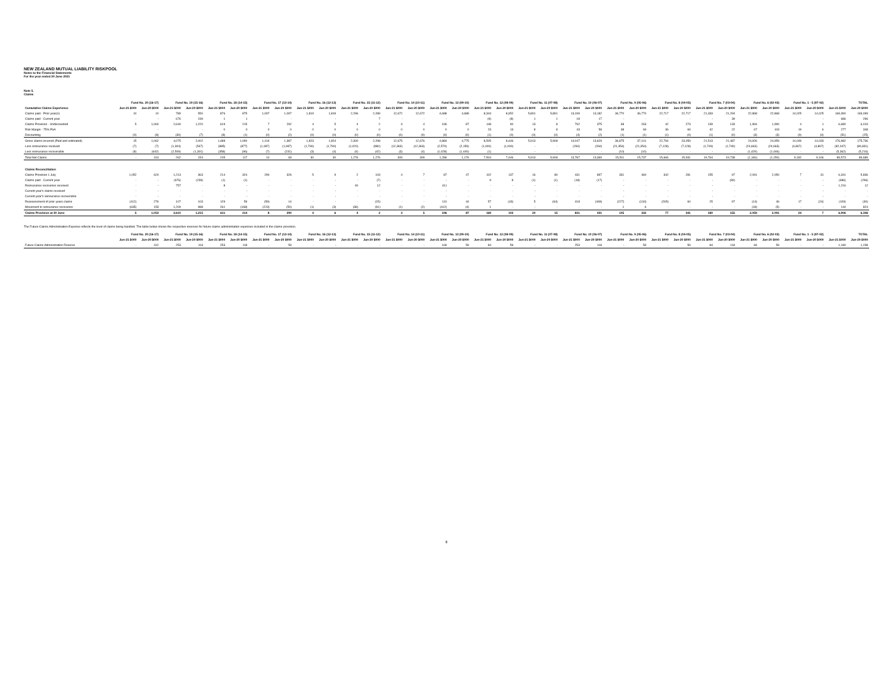NEW ZEALAND MUTUAL LIABILITY RISKPOOL
Notes to the Financial Statements
For the year ended 30 June 2021
Note 5.
Claims
| | Fund No. 20 (16-17) | | Fund No. 19 (15-16) | | Fund No. 18 (14-15) | | Fund No. 17 (13-14) | | Fund No. 16 (12-13) | | Fund No. 15 (11-12) | | Fund No. 14 (10-11) | | Fund No. 13 (09-10) | | Fund No. 12 (08-09) | | Fund No. 11 (07-08) | | Fund No. 10 (06-07) | | Fund No. 9 (05-06) | | Fund No. 8 (04-05) | | Fund No. 7 (03-04) | | Fund No. 6 (02-03) | | Fund No. 1 - 5 (97-02) | | TOTAL | |
| --- | --- | --- | --- | --- | --- | --- | --- | --- | --- | --- | --- | --- | --- | --- | --- | --- | --- | --- | --- | --- | --- | --- | --- | --- | --- | --- | --- | --- | --- | --- | --- | --- | --- | --- |
| Cumulative Claims Experience | Jun-21 $000 | Jun-20 $000 | Jun-21 $000 | Jun-20 $000 | Jun-21 $000 | Jun-20 $000 | Jun-21 $000 | Jun-20 $000 | Jun-21 $000 | Jun-20 $000 | Jun-21 $000 | Jun-20 $000 | Jun-21 $000 | Jun-20 $000 | Jun-21 $000 | Jun-20 $000 | Jun-21 $000 | Jun-20 $000 | Jun-21 $000 | Jun-20 $000 | Jun-21 $000 | Jun-20 $000 | Jun-21 $000 | Jun-20 $000 | Jun-21 $000 | Jun-20 $000 | Jun-21 $000 | Jun-20 $000 | Jun-21 $000 | Jun-20 $000 | Jun-21 $000 | Jun-20 $000 | Jun-21 $000 | Jun-20 $000 |
| Claims paid - Prior year(s) | 10 | 10 | 789 | 550 | 876 | 875 | 1,097 | 1,097 | 1,819 | 1,819 | 2,296 | 2,289 | 12,672 | 12,672 | 4,688 | 4,688 | 8,344 | 8,352 | 5,891 | 5,891 | 13,199 | 13,182 | 36,770 | 36,770 | 22,717 | 22,717 | 21,333 | 21,294 | 22,868 | 22,868 | 14,025 | 14,025 | 169,390 | 169,099 |
| Claims paid - Current year | - | - | 676 | 239 | 1 | 1 | - | - | - | - | - | 7 | - | - | - | - | (9) | (8) | 1 | 1 | 18 | 17 | - | - | - | - | - | 39 | - | - | - | - | 686 | 296 |
| Claims Provision - Undiscounted | 5 | 1,060 | 2,640 | 1,220 | 619 | 215 | 7 | 292 | 4 | 5 | 4 | 2 | 3 | 4 | 196 | 87 | 148 | 90 | 13 | 8 | 792 | 375 | 68 | 263 | 42 | 273 | 139 | 133 | 1,994 | 1,990 | 4 | 1 | 6,680 | 6,019 |
| Risk Margin - 75% PoA | - | - | - | - | 0 | 0 | 0 | 0 | 0 | 0 | 0 | 0 | 0 | 0 | 0 | 0 | 23 | 13 | 8 | 8 | 43 | 58 | 38 | 69 | 36 | 69 | 42 | 22 | 67 | 103 | 19 | 6 | 277 | 348 |
| Discounting | (0) | (8) | (30) | (7) | (8) | (1) | (0) | (2) | (0) | (0) | (0) | (0) | (0) | (0) | (0) | (0) | (1) | (0) | (0) | (0) | (4) | (2) | (1) | (1) | (1) | (0) | (1) | (0) | (3) | (3) | (0) | (0) | (51) | (25) |
| Gross claims incurred (Paid and estimated) | 15 | 1,062 | 4,075 | 2,002 | 1,488 | 1,090 | 1,104 | 1,387 | 1,823 | 1,824 | 2,300 | 2,298 | 12,675 | 12,676 | 4,884 | 4,775 | 8,505 | 8,446 | 5,913 | 5,908 | 14,047 | 13,629 | 36,875 | 37,101 | 22,794 | 23,059 | 21,513 | 21,487 | 24,926 | 24,959 | 14,049 | 14,033 | 176,982 | 175,736 |
| Less reinsurance received | (7) | (7) | (1,304) | (547) | (885) | (877) | (1,087) | (1,087) | (1,790) | (1,790) | (1,020) | (980) | (12,363) | (12,363) | (2,570) | (2,159) | (1,000) | (1,000) | - | - | (260) | (260) | (21,354) | (21,354) | (7,128) | (7,128) | (1,749) | (1,749) | (24,663) | (24,663) | (4,867) | (4,867) | (82,047) | (80,831) |
| Less reinsurance recoverable | (8) | (642) | (2,509) | (1,301) | (358) | (96) | (7) | (231) | (3) | (4) | (4) | (42) | (3) | (4) | (1,028) | (1,440) | (1) | - | - | - | - | - | (10) | (10) | - | - | - | - | (1,429) | (1,446) | - | - | (5,362) | (5,216) |
| Total Net Claims | - | 413 | 262 | 154 | 245 | 117 | 10 | 69 | 30 | 30 | 1,276 | 1,276 | 309 | 309 | 1,286 | 1,176 | 7,504 | 7,446 | 5,913 | 5,908 | 13,787 | 13,369 | 15,511 | 15,737 | 15,666 | 15,931 | 19,764 | 19,738 | (1,166) | (1,150) | 9,182 | 9,166 | 89,573 | 89,689 |
| Claims Reconciliation | | | | | | | | | | | | | | | | | | | | | | | | | | | | | | | | | | |
| Claims Provision 1 July | 1,052 | 624 | 1,213 | 363 | 214 | 324 | 290 | 326 | 5 | 9 | 2 | 103 | 4 | 7 | 87 | 47 | 102 | 137 | 16 | 80 | 431 | 897 | 331 | 460 | 342 | 281 | 155 | 97 | 2,091 | 2,050 | 7 | 31 | 6,341 | 5,836 |
| Claims paid - Current year | - | - | (676) | (239) | (1) | (1) | - | - | - | - | - | (7) | - | - | - | - | 9 | 8 | (1) | (1) | (18) | (17) | - | - | - | - | - | (39) | - | - | - | - | (686) | (296) |
| Reinsurance recoveries received | - | - | 757 | - | 8 | - | - | - | - | - | 40 | 12 | - | - | 411 | - | - | - | - | - | - | - | - | - | - | - | - | - | - | - | - | - | 1,216 | 12 |
| Current year's claims received | - | - | - | - | - | - | - | - | - | - | - | - | - | - | - | - | - | - | - | - | - | - | - | - | - | - | - | - | - | - | - | - | - | - |
| Current year's reinsurance recoverable | - | - | - | - | - | - | - | - | - | - | - | - | - | - | - | - | - | - | - | - | - | - | - | - | - | - | - | - | - | - | - | - | - | - |
| Reassessment of prior years claims | (412) | 276 | 107 | 103 | 129 | 59 | (59) | 14 | - | - | - | (15) | - | - | 110 | 44 | 57 | (43) | 5 | (64) | 418 | (449) | (227) | (134) | (265) | 60 | 25 | 97 | (14) | 46 | 17 | (24) | (109) | (30) |
| Movement in reinsurance recoveries | (635) | 153 | 1,209 | 988 | 261 | (168) | (223) | (50) | (1) | (3) | (38) | (91) | (1) | (2) | (412) | (4) | 1 | - | - | - | - | - | 1 | 6 | - | - | - | - | (18) | (5) | - | - | 144 | 824 |
| Claims Provision at 30 June | 5 | 1,053 | 2,610 | 1,215 | 611 | 214 | 8 | 290 | 4 | 6 | 4 | 2 | 3 | 5 | 196 | 87 | 169 | 102 | 20 | 15 | 831 | 431 | 105 | 332 | 77 | 341 | 180 | 155 | 2,059 | 2,091 | 24 | 7 | 6,906 | 6,346 |
The Future Claims Administration Expense reflects the level of claims being handled. The table below shows the respective reserves for future claims administration expenses included in the claims provision.
| | Fund No. 20 (16-17) | | Fund No. 19 (15-16) | | Fund No. 18 (14-15) | | Fund No. 17 (13-14) | | Fund No. 16 (12-13) | | Fund No. 15 (11-12) | | Fund No. 14 (10-11) | | Fund No. 13 (09-10) | | Fund No. 12 (08-09) | | Fund No. 11 (07-08) | | Fund No. 10 (06-07) | | Fund No. 9 (05-06) | | Fund No. 8 (04-05) | | Fund No. 7 (03-04) | | Fund No. 6 (02-03) | | Fund No. 1 - 5 (97-02) | | TOTAL | |
| --- | --- | --- | --- | --- | --- | --- | --- | --- | --- | --- | --- | --- | --- | --- | --- | --- | --- | --- | --- | --- | --- | --- | --- | --- | --- | --- | --- | --- | --- | --- | --- | --- | --- | --- |
| | Jun-21 $000 | Jun-20 $000 | Jun-21 $000 | Jun-20 $000 | Jun-21 $000 | Jun-20 $000 | Jun-21 $000 | Jun-20 $000 | Jun-21 $000 | Jun-20 $000 | Jun-21 $000 | Jun-20 $000 | Jun-21 $000 | Jun-20 $000 | Jun-21 $000 | Jun-20 $000 | Jun-21 $000 | Jun-20 $000 | Jun-21 $000 | Jun-20 $000 | Jun-21 $000 | Jun-20 $000 | Jun-21 $000 | Jun-20 $000 | Jun-21 $000 | Jun-20 $000 | Jun-21 $000 | Jun-20 $000 | Jun-21 $000 | Jun-20 $000 | Jun-21 $000 | Jun-20 $000 | Jun-21 $000 | Jun-20 $000 |
| Future Claims Administration Reserve | - | 412 | 253 | 118 | 253 | 118 | - | 59 | - | - | - | - | - | - | 169 | 59 | 84 | 59 | - | - | 253 | 118 | - | 59 | - | 59 | 84 | 118 | 84 | 59 | - | - | 1,180 | 1,238 |
8